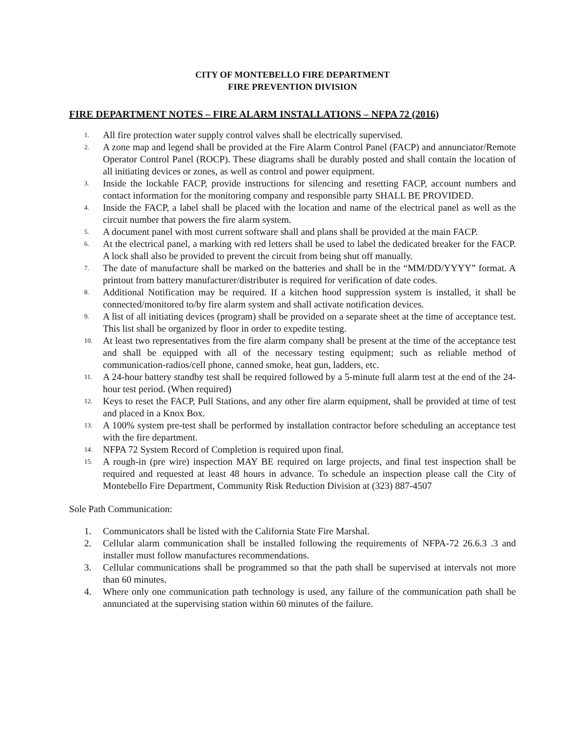CITY OF MONTEBELLO FIRE DEPARTMENT
FIRE PREVENTION DIVISION
FIRE DEPARTMENT NOTES – FIRE ALARM INSTALLATIONS – NFPA 72 (2016)
1. All fire protection water supply control valves shall be electrically supervised.
2. A zone map and legend shall be provided at the Fire Alarm Control Panel (FACP) and annunciator/Remote Operator Control Panel (ROCP). These diagrams shall be durably posted and shall contain the location of all initiating devices or zones, as well as control and power equipment.
3. Inside the lockable FACP, provide instructions for silencing and resetting FACP, account numbers and contact information for the monitoring company and responsible party SHALL BE PROVIDED.
4. Inside the FACP, a label shall be placed with the location and name of the electrical panel as well as the circuit number that powers the fire alarm system.
5. A document panel with most current software shall and plans shall be provided at the main FACP.
6. At the electrical panel, a marking with red letters shall be used to label the dedicated breaker for the FACP. A lock shall also be provided to prevent the circuit from being shut off manually.
7. The date of manufacture shall be marked on the batteries and shall be in the “MM/DD/YYYY” format. A printout from battery manufacturer/distributer is required for verification of date codes.
8. Additional Notification may be required. If a kitchen hood suppression system is installed, it shall be connected/monitored to/by fire alarm system and shall activate notification devices.
9. A list of all initiating devices (program) shall be provided on a separate sheet at the time of acceptance test. This list shall be organized by floor in order to expedite testing.
10. At least two representatives from the fire alarm company shall be present at the time of the acceptance test and shall be equipped with all of the necessary testing equipment; such as reliable method of communication-radios/cell phone, canned smoke, heat gun, ladders, etc.
11. A 24-hour battery standby test shall be required followed by a 5-minute full alarm test at the end of the 24-hour test period. (When required)
12. Keys to reset the FACP, Pull Stations, and any other fire alarm equipment, shall be provided at time of test and placed in a Knox Box.
13. A 100% system pre-test shall be performed by installation contractor before scheduling an acceptance test with the fire department.
14. NFPA 72 System Record of Completion is required upon final.
15. A rough-in (pre wire) inspection MAY BE required on large projects, and final test inspection shall be required and requested at least 48 hours in advance. To schedule an inspection please call the City of Montebello Fire Department, Community Risk Reduction Division at (323) 887-4507
Sole Path Communication:
1. Communicators shall be listed with the California State Fire Marshal.
2. Cellular alarm communication shall be installed following the requirements of NFPA-72 26.6.3 .3 and installer must follow manufactures recommendations.
3. Cellular communications shall be programmed so that the path shall be supervised at intervals not more than 60 minutes.
4. Where only one communication path technology is used, any failure of the communication path shall be annunciated at the supervising station within 60 minutes of the failure.